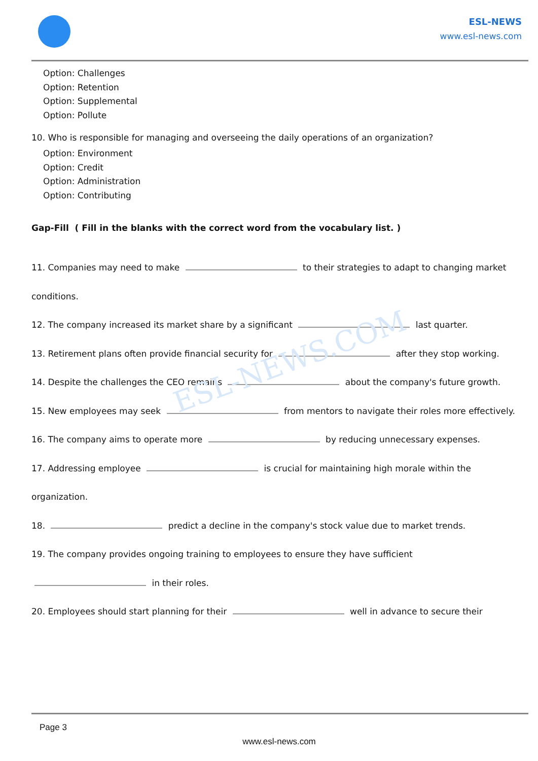ESL-NEWS
www.esl-news.com
ESL-NEWS.COM
Option: Challenges
Option: Retention
Option: Supplemental
Option: Pollute
10. Who is responsible for managing and overseeing the daily operations of an organization?
Option: Environment
Option: Credit
Option: Administration
Option: Contributing
Gap-Fill ( Fill in the blanks with the correct word from the vocabulary list. )
11. Companies may need to make to their strategies to adapt to changing market conditions.
12. The company increased its market share by a significant last quarter.
13. Retirement plans often provide financial security for after they stop working.
14. Despite the challenges the CEO remains about the company's future growth.
15. New employees may seek from mentors to navigate their roles more effectively.
16. The company aims to operate more by reducing unnecessary expenses.
17. Addressing employee is crucial for maintaining high morale within the organization.
18. predict a decline in the company's stock value due to market trends.
19. The company provides ongoing training to employees to ensure they have sufficient in their roles.
20. Employees should start planning for their well in advance to secure their
Page 3
www.esl-news.com